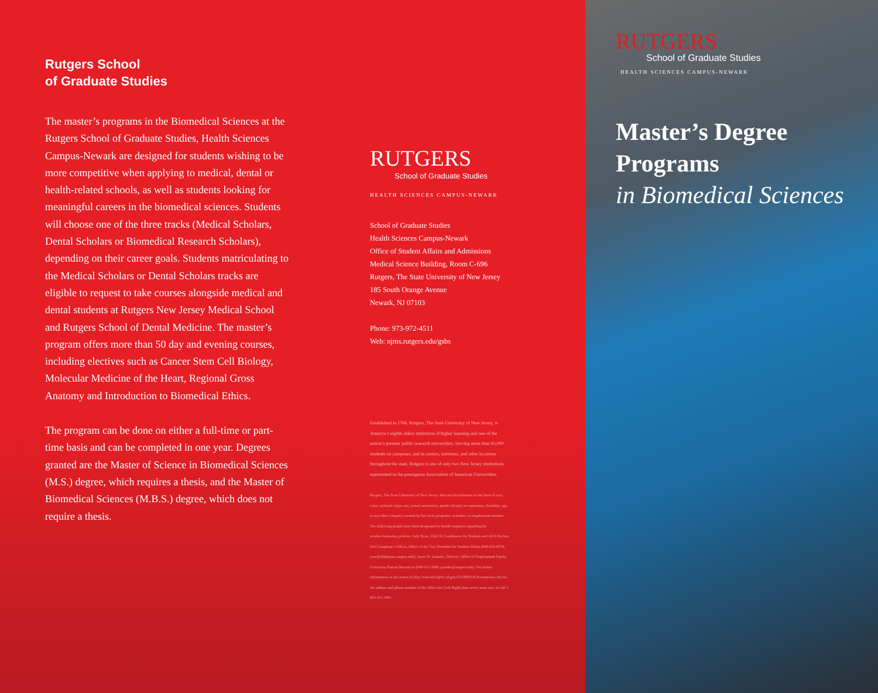Rutgers School
of Graduate Studies
The master’s programs in the Biomedical Sciences at the Rutgers School of Graduate Studies, Health Sciences Campus-Newark are designed for students wishing to be more competitive when applying to medical, dental or health-related schools, as well as students looking for meaningful careers in the biomedical sciences. Students will choose one of the three tracks (Medical Scholars, Dental Scholars or Biomedical Research Scholars), depending on their career goals. Students matriculating to the Medical Scholars or Dental Scholars tracks are eligible to request to take courses alongside medical and dental students at Rutgers New Jersey Medical School and Rutgers School of Dental Medicine. The master’s program offers more than 50 day and evening courses, including electives such as Cancer Stem Cell Biology, Molecular Medicine of the Heart, Regional Gross Anatomy and Introduction to Biomedical Ethics.
The program can be done on either a full-time or part-time basis and can be completed in one year. Degrees granted are the Master of Science in Biomedical Sciences (M.S.) degree, which requires a thesis, and the Master of Biomedical Sciences (M.B.S.) degree, which does not require a thesis.
RUTGERS
School of Graduate Studies
HEALTH SCIENCES CAMPUS-NEWARK
School of Graduate Studies
Health Sciences Campus-Newark
Office of Student Affairs and Admissions
Medical Science Building, Room C-696
Rutgers, The State University of New Jersey
185 South Orange Avenue
Newark, NJ 07103
Phone: 973-972-4511
Web: njms.rutgers.edu/gsbs
Established in 1766, Rutgers, The State University of New Jersey, is America’s eighth oldest institution of higher learning and one of the nation’s premier public research universities. Serving more than 65,000 students on campuses, and in centers, institutes, and other locations throughout the state, Rutgers is one of only two New Jersey institutions represented in the prestigious Association of American Universities.
Rutgers, The State University of New Jersey, does not discriminate on the basis of race, color, national origin, sex, sexual orientation, gender identity or expression, disability, age, or any other category covered by law in its programs, activities, or employment matters. The following people have been designated to handle inquiries regarding the nondiscrimination policies: Judy Ryan, Title IX Coordinator for Students and ADA/Section 504 Compliance Officer, Office of the Vice President for Student Affairs (848-932-8576, ryan@oldqueens.rutgers.edu); Jayne M. Grandes, Director, Office of Employment Equity, University Human Resources (848-932-3980, grandes@rutgers.edu). For further information on the notice of http://wdcrobcolp01.ed.gov/CFAPPS/OCR/contactus.cfm for the address and phone number of the Office for Civil Rights that serves your area, or call 1-800-421-3481
RUTGERS
School of Graduate Studies
HEALTH SCIENCES CAMPUS-NEWARK
Master’s Degree
Programs
in Biomedical Sciences